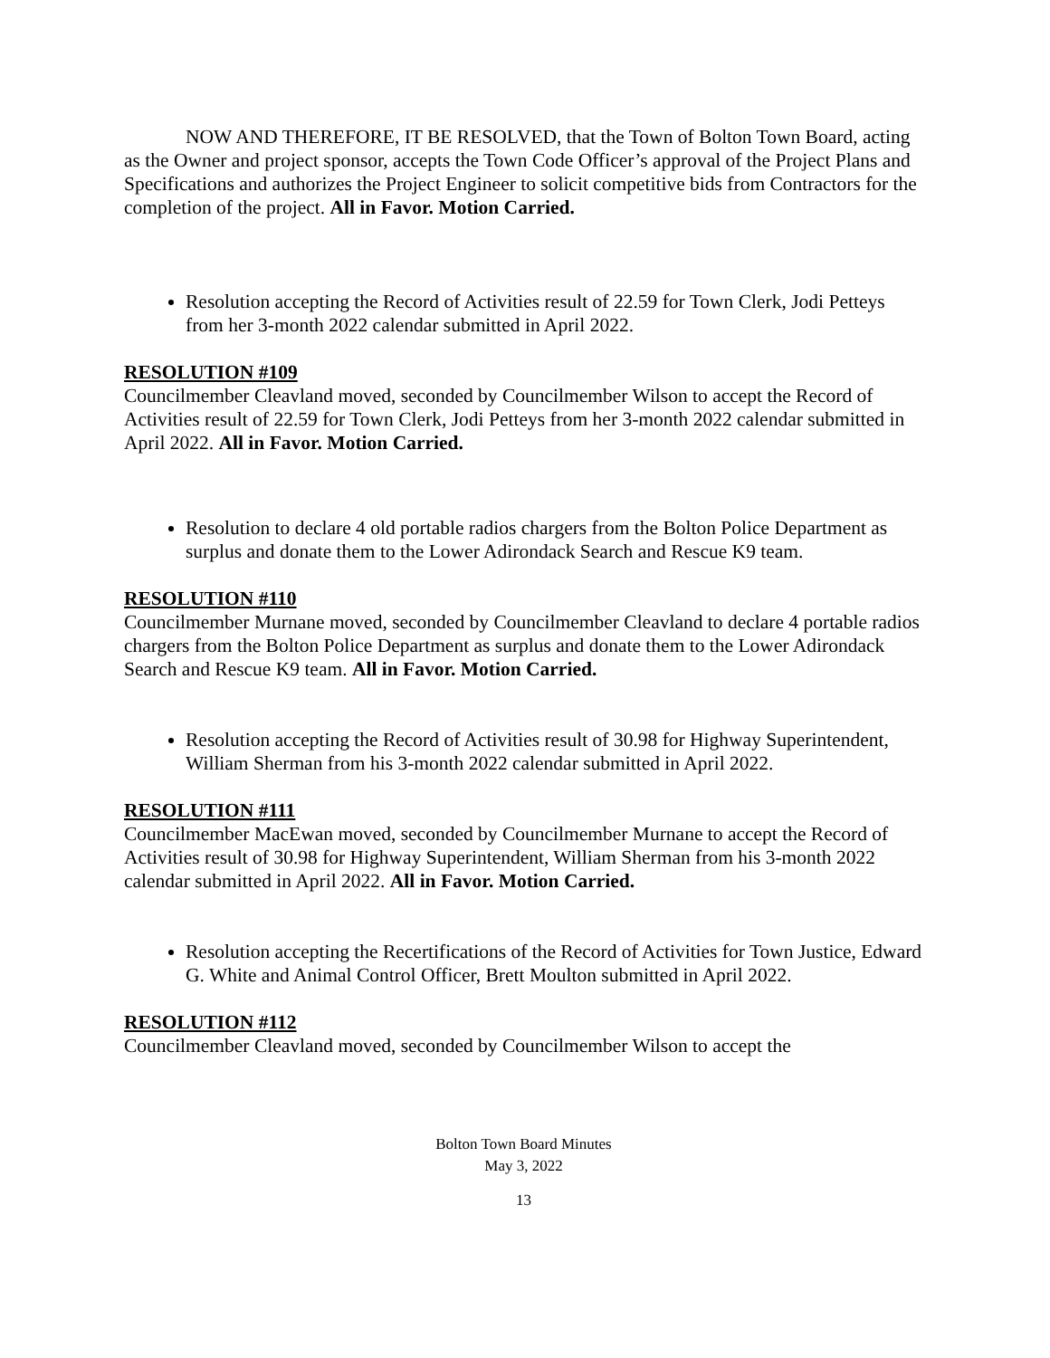NOW AND THEREFORE, IT BE RESOLVED, that the Town of Bolton Town Board, acting as the Owner and project sponsor, accepts the Town Code Officer’s approval of the Project Plans and Specifications and authorizes the Project Engineer to solicit competitive bids from Contractors for the completion of the project. All in Favor. Motion Carried.
Resolution accepting the Record of Activities result of 22.59 for Town Clerk, Jodi Petteys from her 3-month 2022 calendar submitted in April 2022.
RESOLUTION #109
Councilmember Cleavland moved, seconded by Councilmember Wilson to accept the Record of Activities result of 22.59 for Town Clerk, Jodi Petteys from her 3-month 2022 calendar submitted in April 2022. All in Favor. Motion Carried.
Resolution to declare 4 old portable radios chargers from the Bolton Police Department as surplus and donate them to the Lower Adirondack Search and Rescue K9 team.
RESOLUTION #110
Councilmember Murnane moved, seconded by Councilmember Cleavland to declare 4 portable radios chargers from the Bolton Police Department as surplus and donate them to the Lower Adirondack Search and Rescue K9 team. All in Favor. Motion Carried.
Resolution accepting the Record of Activities result of 30.98 for Highway Superintendent, William Sherman from his 3-month 2022 calendar submitted in April 2022.
RESOLUTION #111
Councilmember MacEwan moved, seconded by Councilmember Murnane to accept the Record of Activities result of 30.98 for Highway Superintendent, William Sherman from his 3-month 2022 calendar submitted in April 2022. All in Favor. Motion Carried.
Resolution accepting the Recertifications of the Record of Activities for Town Justice, Edward G. White and Animal Control Officer, Brett Moulton submitted in April 2022.
RESOLUTION #112
Councilmember Cleavland moved, seconded by Councilmember Wilson to accept the
Bolton Town Board Minutes
May 3, 2022
13